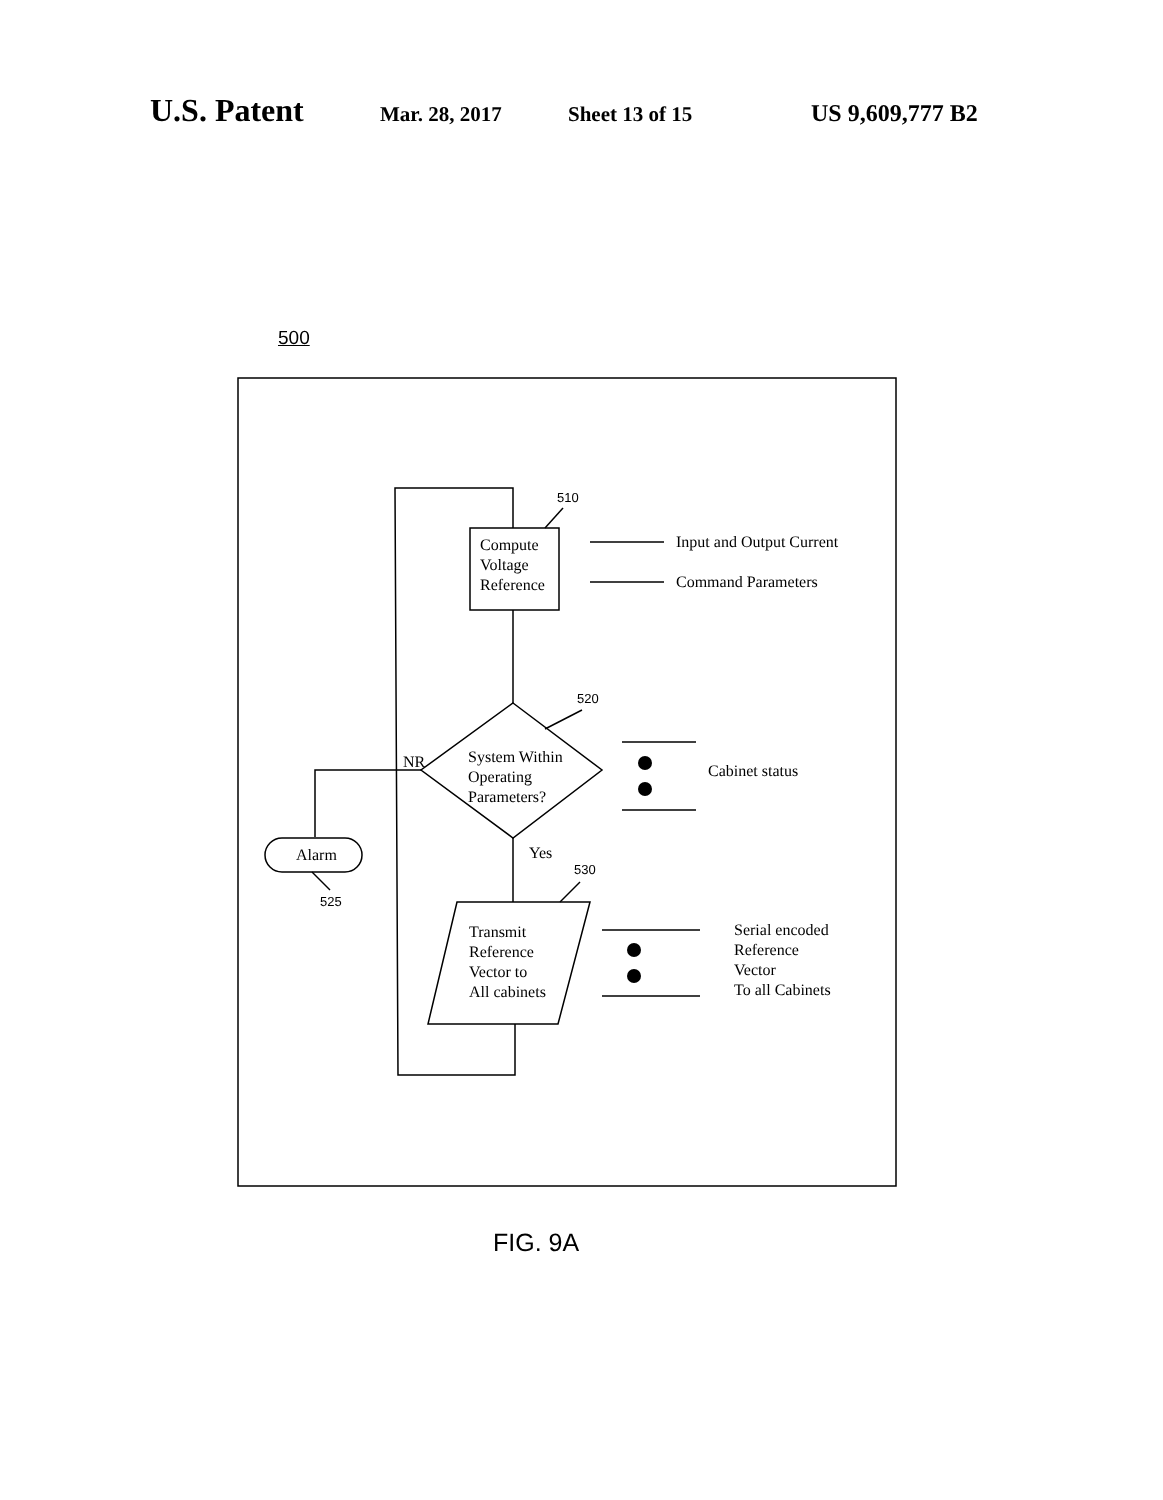U.S. Patent Mar. 28, 2017 Sheet 13 of 15 US 9,609,777 B2
500
510
Compute
Voltage
Reference
Input and Output Current
Command Parameters
520
NR
System Within
Operating
Parameters?
Cabinet status
Alarm
525
Yes
530
Transmit
Reference
Vector to
All cabinets
Serial encoded
Reference
Vector
To all Cabinets
FIG. 9A